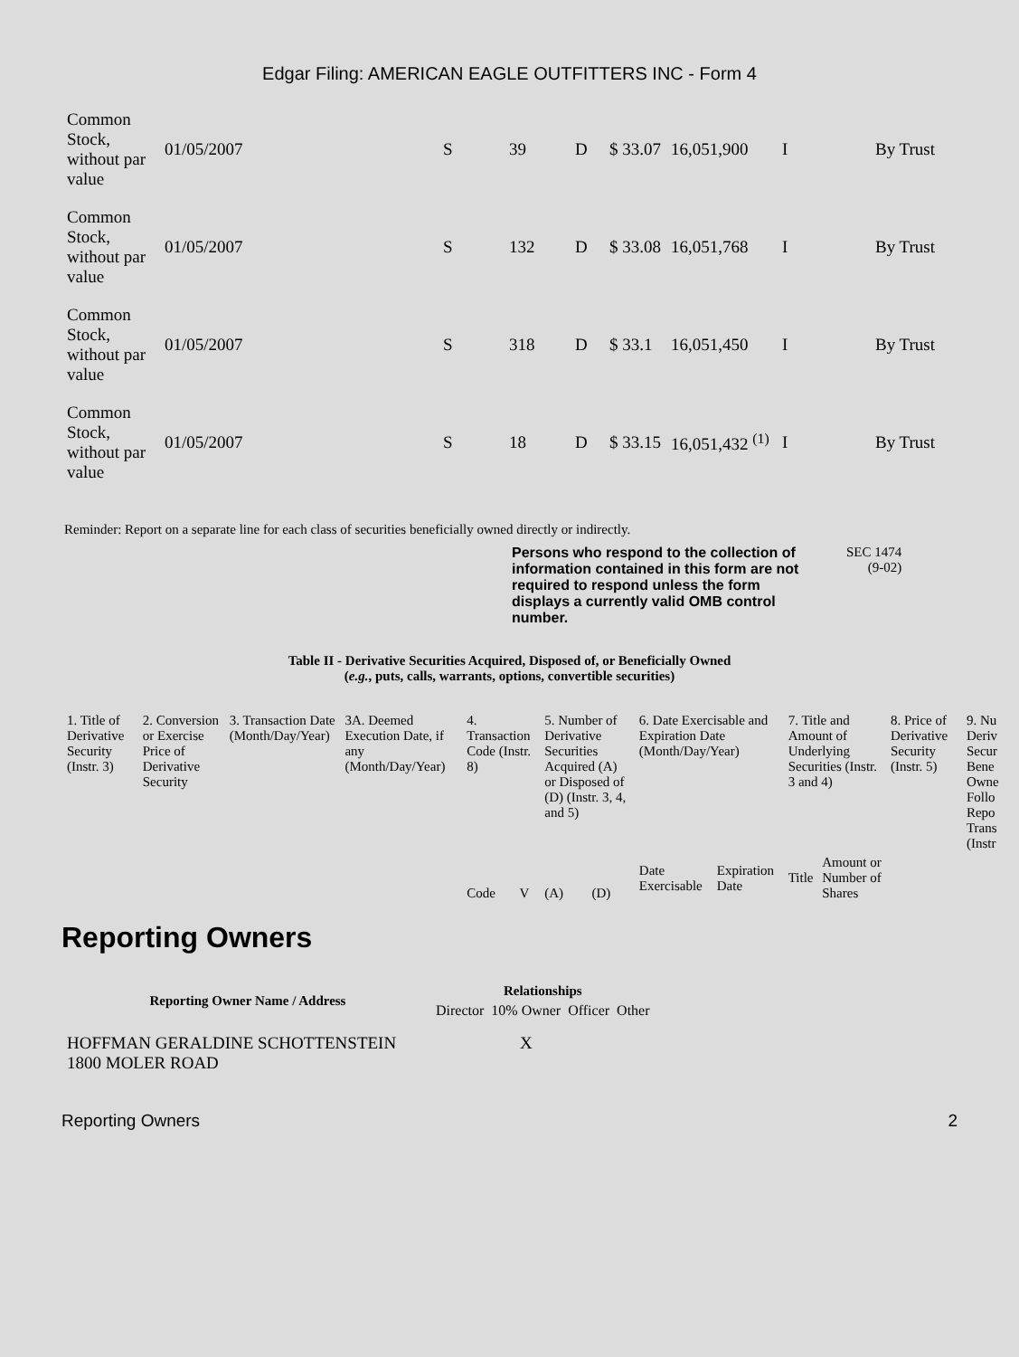Edgar Filing: AMERICAN EAGLE OUTFITTERS INC - Form 4
| Common Stock, without par value | 01/05/2007 | S | 39 | D | $ 33.07 | 16,051,900 | I | By Trust |
| Common Stock, without par value | 01/05/2007 | S | 132 | D | $ 33.08 | 16,051,768 | I | By Trust |
| Common Stock, without par value | 01/05/2007 | S | 318 | D | $ 33.1 | 16,051,450 | I | By Trust |
| Common Stock, without par value | 01/05/2007 | S | 18 | D | $ 33.15 | 16,051,432 <sup>(1)</sup> | I | By Trust |
Reminder: Report on a separate line for each class of securities beneficially owned directly or indirectly.
Persons who respond to the collection of information contained in this form are not required to respond unless the form displays a currently valid OMB control number. SEC 1474
(9-02)
Table II - Derivative Securities Acquired, Disposed of, or Beneficially Owned
(e.g., puts, calls, warrants, options, convertible securities)
| 1. Title of Derivative Security (Instr. 3) | 2. Conversion or Exercise Price of Derivative Security | 3. Transaction Date (Month/Day/Year) | 3A. Deemed Execution Date, if any (Month/Day/Year) | 4. Transaction Code (Instr. 8) | | 5. Number of Derivative Securities Acquired (A) or Disposed of (D) (Instr. 3, 4, and 5) | | 6. Date Exercisable and Expiration Date (Month/Day/Year) | | 7. Title and Amount of Underlying Securities (Instr. 3 and 4) | | 8. Price of Derivative Security (Instr. 5) | 9. Nu Deriv Secur Bene Owne Follo Repo Trans (Instr |
| | | | | Code | V | (A) | (D) | Date Exercisable | Expiration Date | Title | Amount or Number of Shares | | |
Reporting Owners
| Reporting Owner Name / Address | Relationships | | | |
| --- | --- | --- | --- | --- |
| | Director | 10% Owner | Officer | Other |
| HOFFMAN GERALDINE SCHOTTENSTEIN 1800 MOLER ROAD | | X | | |
Reporting Owners 2